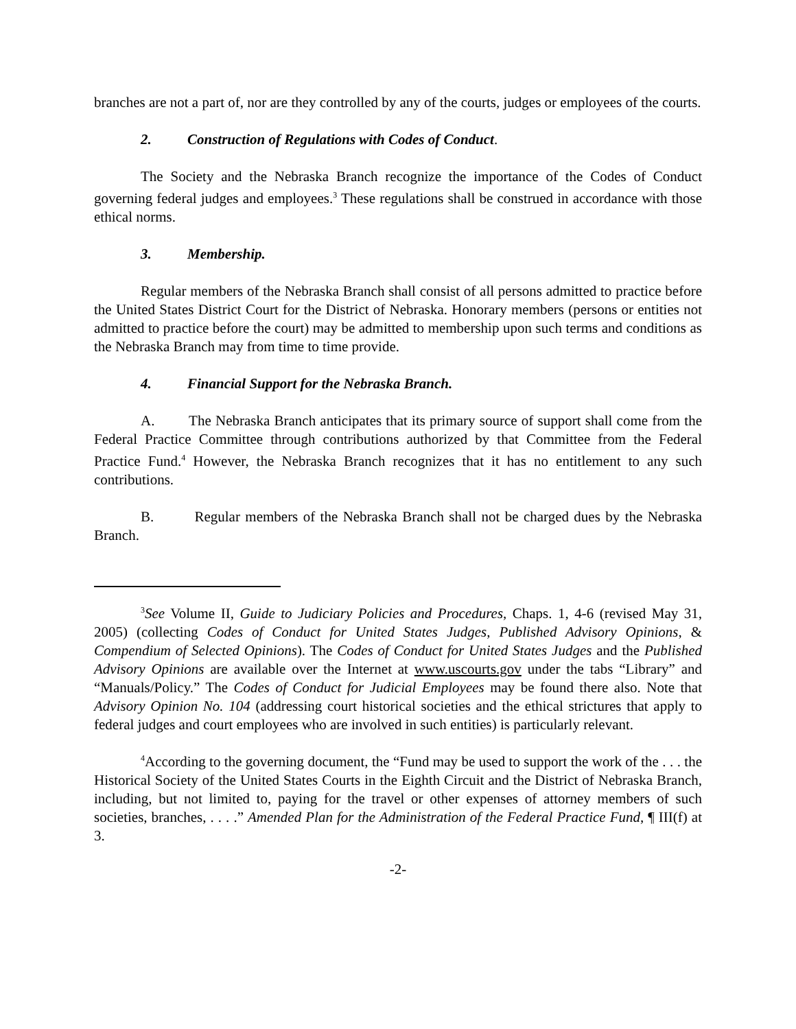branches are not a part of, nor are they controlled by any of the courts, judges or employees of the courts.
2. Construction of Regulations with Codes of Conduct.
The Society and the Nebraska Branch recognize the importance of the Codes of Conduct governing federal judges and employees.<sup>3</sup> These regulations shall be construed in accordance with those ethical norms.
3. Membership.
Regular members of the Nebraska Branch shall consist of all persons admitted to practice before the United States District Court for the District of Nebraska. Honorary members (persons or entities not admitted to practice before the court) may be admitted to membership upon such terms and conditions as the Nebraska Branch may from time to time provide.
4. Financial Support for the Nebraska Branch.
A. The Nebraska Branch anticipates that its primary source of support shall come from the Federal Practice Committee through contributions authorized by that Committee from the Federal Practice Fund.<sup>4</sup> However, the Nebraska Branch recognizes that it has no entitlement to any such contributions.
B. Regular members of the Nebraska Branch shall not be charged dues by the Nebraska Branch.
<sup>3</sup> See Volume II, Guide to Judiciary Policies and Procedures, Chaps. 1, 4-6 (revised May 31, 2005) (collecting Codes of Conduct for United States Judges, Published Advisory Opinions, & Compendium of Selected Opinions). The Codes of Conduct for United States Judges and the Published Advisory Opinions are available over the Internet at www.uscourts.gov under the tabs “Library” and “Manuals/Policy.” The Codes of Conduct for Judicial Employees may be found there also. Note that Advisory Opinion No. 104 (addressing court historical societies and the ethical strictures that apply to federal judges and court employees who are involved in such entities) is particularly relevant.
<sup>4</sup> According to the governing document, the “Fund may be used to support the work of the . . . the Historical Society of the United States Courts in the Eighth Circuit and the District of Nebraska Branch, including, but not limited to, paying for the travel or other expenses of attorney members of such societies, branches, . . . .” Amended Plan for the Administration of the Federal Practice Fund, ¶ III(f) at 3.
-2-